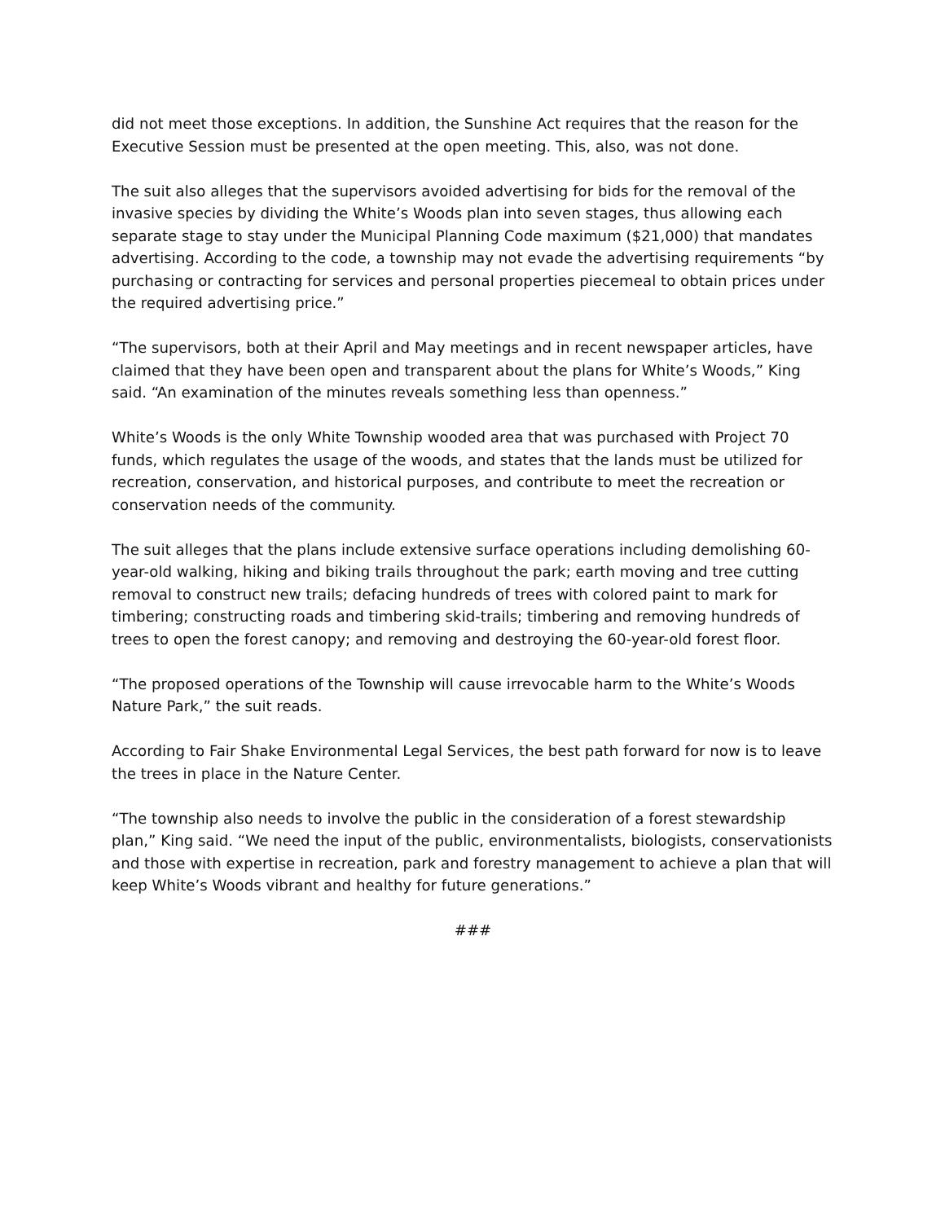did not meet those exceptions. In addition, the Sunshine Act requires that the reason for the Executive Session must be presented at the open meeting. This, also, was not done.
The suit also alleges that the supervisors avoided advertising for bids for the removal of the invasive species by dividing the White’s Woods plan into seven stages, thus allowing each separate stage to stay under the Municipal Planning Code maximum ($21,000) that mandates advertising. According to the code, a township may not evade the advertising requirements “by purchasing or contracting for services and personal properties piecemeal to obtain prices under the required advertising price.”
“The supervisors, both at their April and May meetings and in recent newspaper articles, have claimed that they have been open and transparent about the plans for White’s Woods,” King said. “An examination of the minutes reveals something less than openness.”
White’s Woods is the only White Township wooded area that was purchased with Project 70 funds, which regulates the usage of the woods, and states that the lands must be utilized for recreation, conservation, and historical purposes, and contribute to meet the recreation or conservation needs of the community.
The suit alleges that the plans include extensive surface operations including demolishing 60-year-old walking, hiking and biking trails throughout the park; earth moving and tree cutting removal to construct new trails; defacing hundreds of trees with colored paint to mark for timbering; constructing roads and timbering skid-trails; timbering and removing hundreds of trees to open the forest canopy; and removing and destroying the 60-year-old forest floor.
“The proposed operations of the Township will cause irrevocable harm to the White’s Woods Nature Park,” the suit reads.
According to Fair Shake Environmental Legal Services, the best path forward for now is to leave the trees in place in the Nature Center.
“The township also needs to involve the public in the consideration of a forest stewardship plan,” King said. “We need the input of the public, environmentalists, biologists, conservationists and those with expertise in recreation, park and forestry management to achieve a plan that will keep White’s Woods vibrant and healthy for future generations.”
###